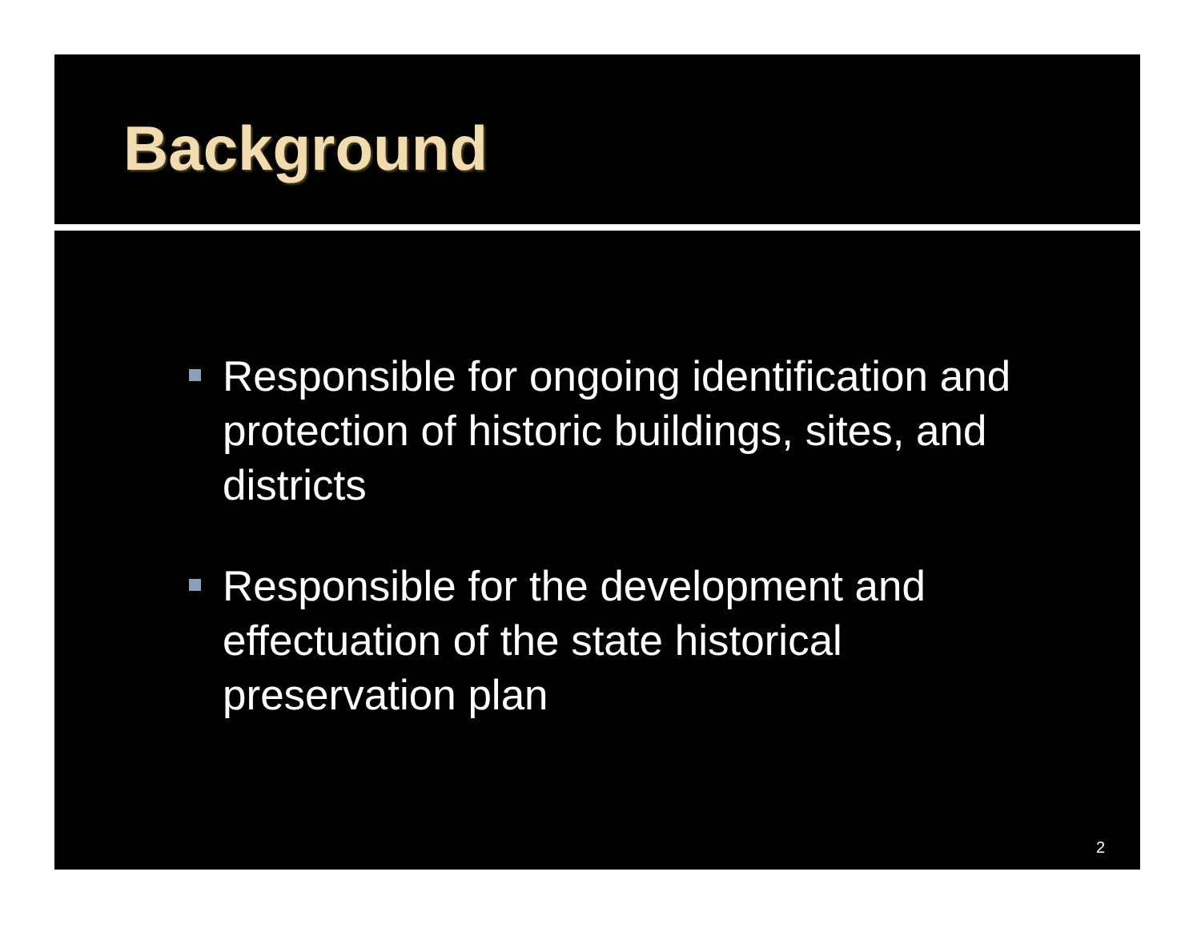Background
Responsible for ongoing identification and protection of historic buildings, sites, and districts
Responsible for the development and effectuation of the state historical preservation plan
2